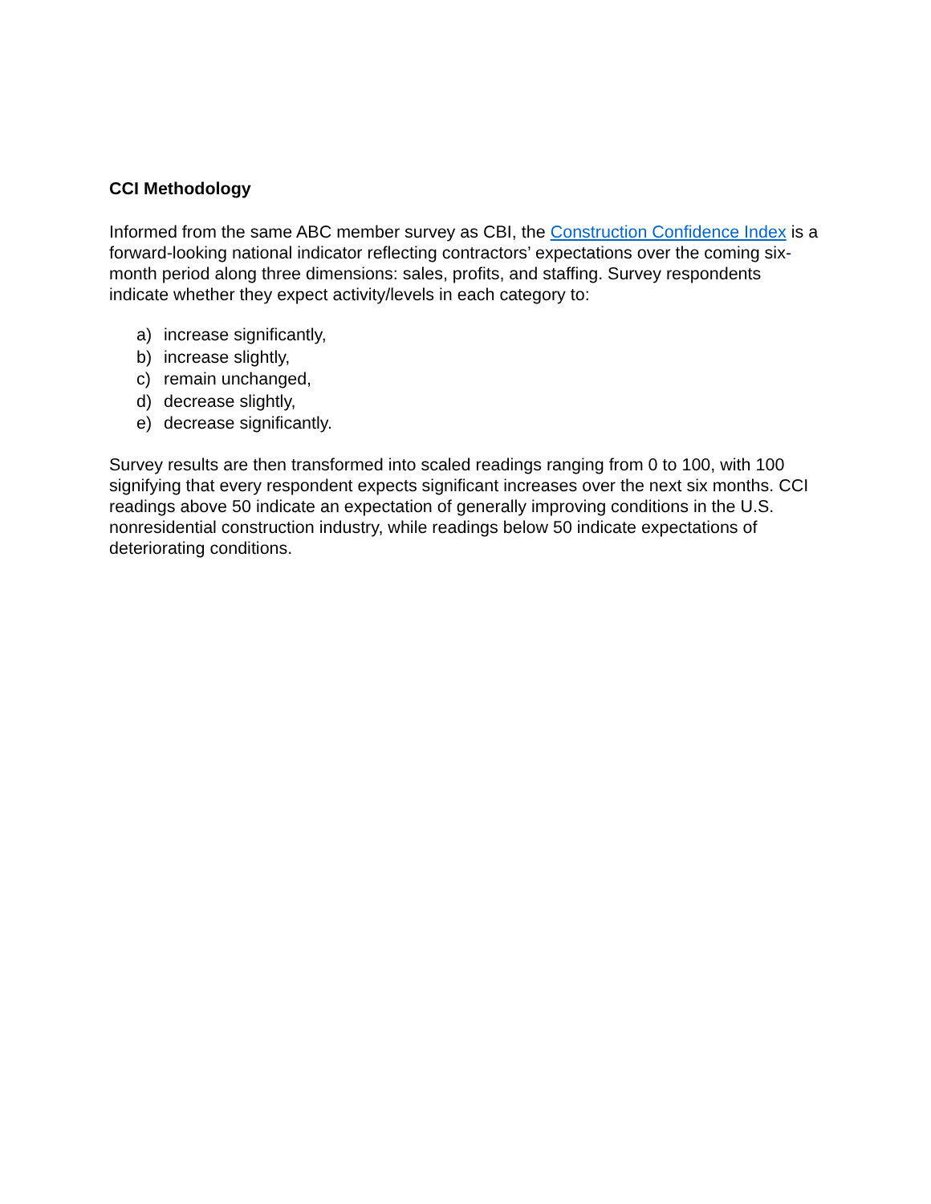CCI Methodology
Informed from the same ABC member survey as CBI, the Construction Confidence Index is a forward-looking national indicator reflecting contractors’ expectations over the coming six-month period along three dimensions: sales, profits, and staffing. Survey respondents indicate whether they expect activity/levels in each category to:
a) increase significantly,
b) increase slightly,
c) remain unchanged,
d) decrease slightly,
e) decrease significantly.
Survey results are then transformed into scaled readings ranging from 0 to 100, with 100 signifying that every respondent expects significant increases over the next six months. CCI readings above 50 indicate an expectation of generally improving conditions in the U.S. nonresidential construction industry, while readings below 50 indicate expectations of deteriorating conditions.